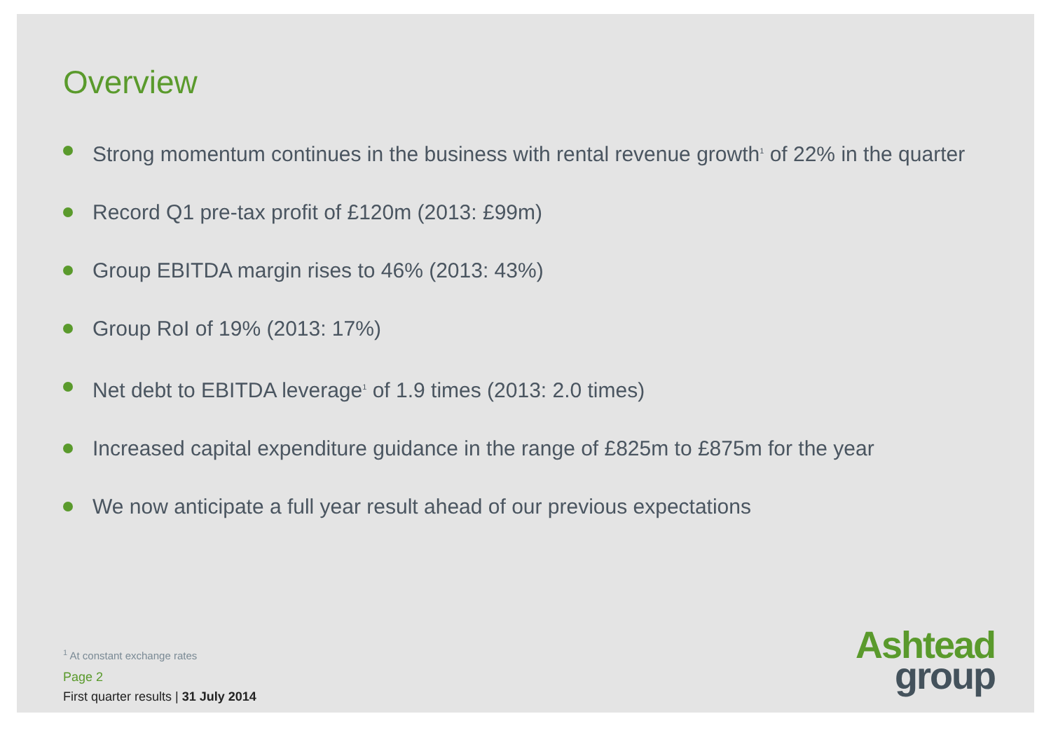Overview
Strong momentum continues in the business with rental revenue growth<sup>1</sup> of 22% in the quarter
Record Q1 pre-tax profit of £120m (2013: £99m)
Group EBITDA margin rises to 46% (2013: 43%)
Group RoI of 19% (2013: 17%)
Net debt to EBITDA leverage<sup>1</sup> of 1.9 times (2013: 2.0 times)
Increased capital expenditure guidance in the range of £825m to £875m for the year
We now anticipate a full year result ahead of our previous expectations
<sup>1</sup> At constant exchange rates
Page 2
First quarter results | 31 July 2014
Ashtead
group